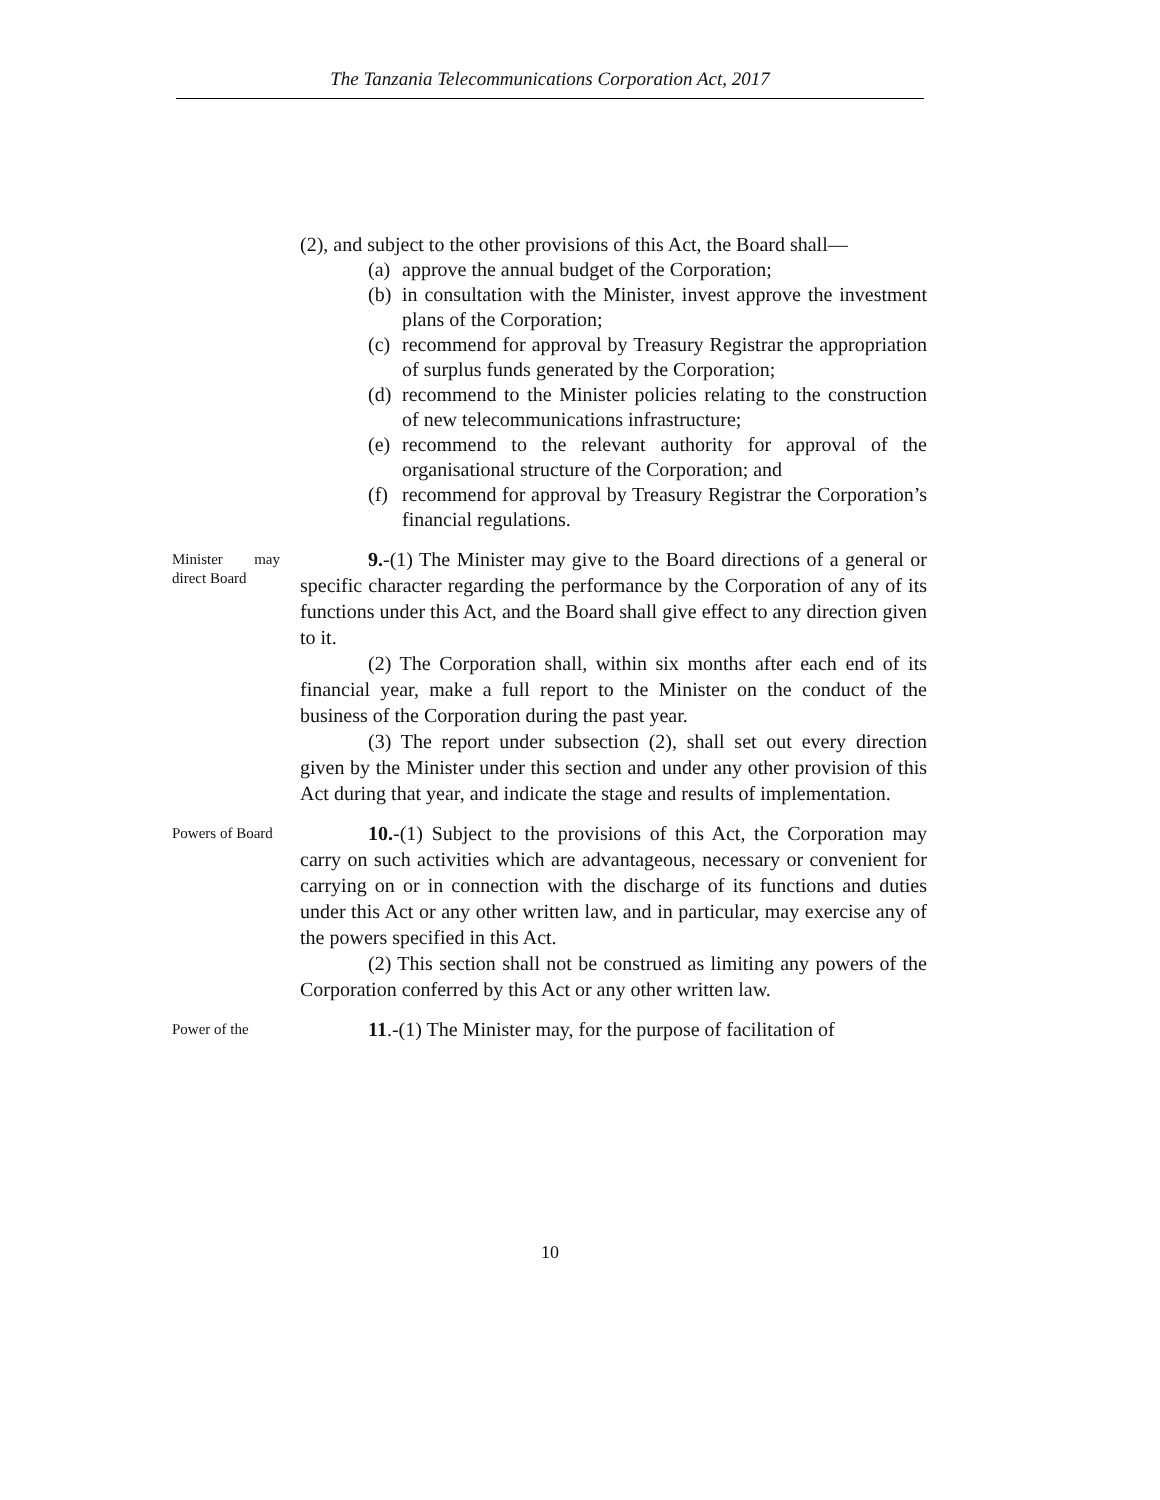The Tanzania Telecommunications Corporation Act, 2017
(2), and subject to the other provisions of this Act, the Board shall—
(a)
approve the annual budget of the Corporation;
(b)
in consultation with the Minister, invest approve the investment plans of the Corporation;
(c)
recommend for approval by Treasury Registrar the appropriation of surplus funds generated by the Corporation;
(d)
recommend to the Minister policies relating to the construction of new telecommunications infrastructure;
(e)
recommend to the relevant authority for approval of the organisational structure of the Corporation; and
(f)
recommend for approval by Treasury Registrar the Corporation’s financial regulations.
Minister may direct Board
9.-(1) The Minister may give to the Board directions of a general or specific character regarding the performance by the Corporation of any of its functions under this Act, and the Board shall give effect to any direction given to it.
(2) The Corporation shall, within six months after each end of its financial year, make a full report to the Minister on the conduct of the business of the Corporation during the past year.
(3) The report under subsection (2), shall set out every direction given by the Minister under this section and under any other provision of this Act during that year, and indicate the stage and results of implementation.
Powers of Board
10.-(1) Subject to the provisions of this Act, the Corporation may carry on such activities which are advantageous, necessary or convenient for carrying on or in connection with the discharge of its functions and duties under this Act or any other written law, and in particular, may exercise any of the powers specified in this Act.
(2) This section shall not be construed as limiting any powers of the Corporation conferred by this Act or any other written law.
Power of the
11.-(1) The Minister may, for the purpose of facilitation of
10